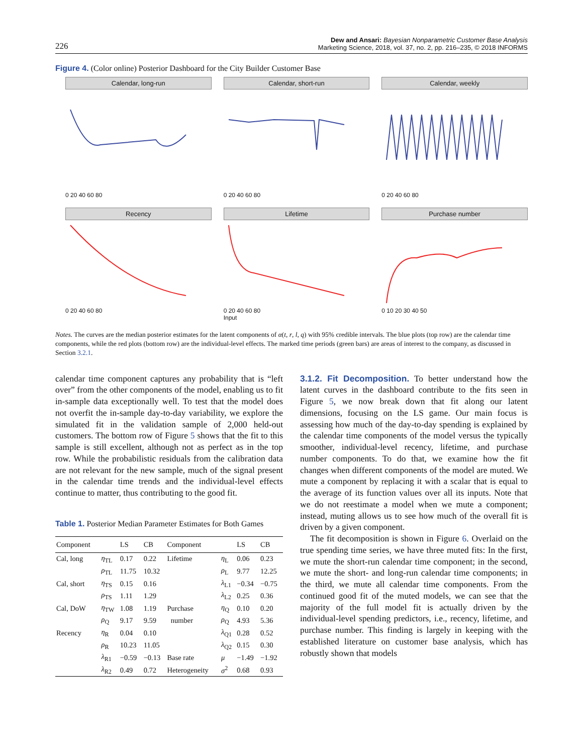226
Dew and Ansari: Bayesian Nonparametric Customer Base Analysis
Marketing Science, 2018, vol. 37, no. 2, pp. 216–235, © 2018 INFORMS
Figure 4. (Color online) Posterior Dashboard for the City Builder Customer Base
Calendar, long-run
0 20 40 60 80
Calendar, short-run
0 20 40 60 80
Calendar, weekly
0 20 40 60 80
Recency
0 20 40 60 80
Lifetime
0 20 40 60 80
Input
Purchase number
0 10 20 30 40 50
Notes. The curves are the median posterior estimates for the latent components of α(t, r, l, q) with 95% credible intervals. The blue plots (top row) are the calendar time components, while the red plots (bottom row) are the individual-level effects. The marked time periods (green bars) are areas of interest to the company, as discussed in Section 3.2.1.
calendar time component captures any probability that is “left over” from the other components of the model, enabling us to fit in-sample data exceptionally well. To test that the model does not overfit the in-sample day-to-day variability, we explore the simulated fit in the validation sample of 2,000 held-out customers. The bottom row of Figure 5 shows that the fit to this sample is still excellent, although not as perfect as in the top row. While the probabilistic residuals from the calibration data are not relevant for the new sample, much of the signal present in the calendar time trends and the individual-level effects continue to matter, thus contributing to the good fit.
Table 1. Posterior Median Parameter Estimates for Both Games
| Component | | LS | CB | Component | | LS | CB |
| --- | --- | --- | --- | --- | --- | --- | --- |
| Cal, long | η<sub>TL</sub> | 0.17 | 0.22 | Lifetime | η<sub>L</sub> | 0.06 | 0.23 |
| | ρ<sub>TL</sub> | 11.75 | 10.32 | | ρ<sub>L</sub> | 9.77 | 12.25 |
| Cal, short | η<sub>TS</sub> | 0.15 | 0.16 | | λ<sub>L1</sub> | −0.34 | −0.75 |
| | ρ<sub>TS</sub> | 1.11 | 1.29 | | λ<sub>L2</sub> | 0.25 | 0.36 |
| Cal, DoW | η<sub>TW</sub> | 1.08 | 1.19 | Purchase | η<sub>Q</sub> | 0.10 | 0.20 |
| | ρ<sub>Q</sub> | 9.17 | 9.59 | number | ρ<sub>Q</sub> | 4.93 | 5.36 |
| Recency | η<sub>R</sub> | 0.04 | 0.10 | | λ<sub>Q1</sub> | 0.28 | 0.52 |
| | ρ<sub>R</sub> | 10.23 | 11.05 | | λ<sub>Q2</sub> | 0.15 | 0.30 |
| | λ<sub>R1</sub> | −0.59 | −0.13 | Base rate | μ | −1.49 | −1.92 |
| | λ<sub>R2</sub> | 0.49 | 0.72 | Heterogeneity | σ<sup>2</sup> | 0.68 | 0.93 |
3.1.2. Fit Decomposition. To better understand how the latent curves in the dashboard contribute to the fits seen in Figure 5, we now break down that fit along our latent dimensions, focusing on the LS game. Our main focus is assessing how much of the day-to-day spending is explained by the calendar time components of the model versus the typically smoother, individual-level recency, lifetime, and purchase number components. To do that, we examine how the fit changes when different components of the model are muted. We mute a component by replacing it with a scalar that is equal to the average of its function values over all its inputs. Note that we do not reestimate a model when we mute a component; instead, muting allows us to see how much of the overall fit is driven by a given component.
The fit decomposition is shown in Figure 6. Overlaid on the true spending time series, we have three muted fits: In the first, we mute the short-run calendar time component; in the second, we mute the short- and long-run calendar time components; in the third, we mute all calendar time components. From the continued good fit of the muted models, we can see that the majority of the full model fit is actually driven by the individual-level spending predictors, i.e., recency, lifetime, and purchase number. This finding is largely in keeping with the established literature on customer base analysis, which has robustly shown that models